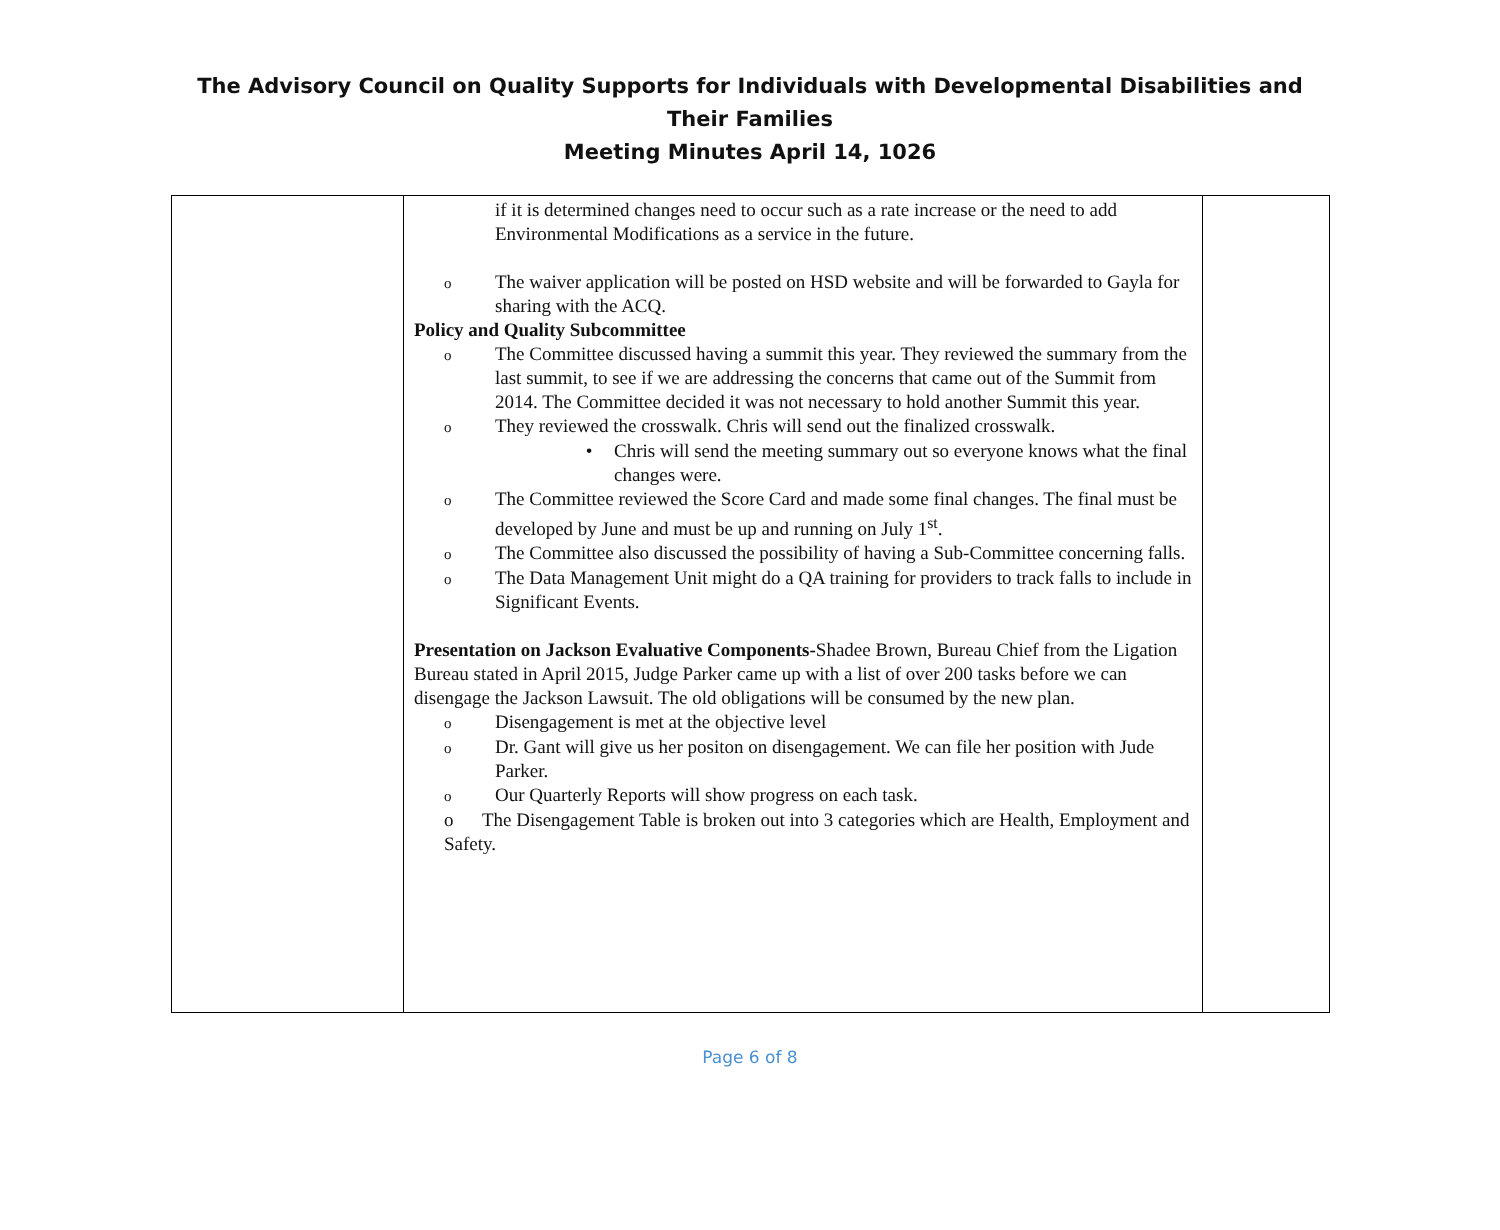The Advisory Council on Quality Supports for Individuals with Developmental Disabilities and Their Families
Meeting Minutes April 14, 1026
| | if it is determined changes need to occur such as a rate increase or the need to add Environmental Modifications as a service in the future. o The waiver application will be posted on HSD website and will be forwarded to Gayla for sharing with the ACQ. Policy and Quality Subcommittee o The Committee discussed having a summit this year. They reviewed the summary from the last summit, to see if we are addressing the concerns that came out of the Summit from 2014. The Committee decided it was not necessary to hold another Summit this year. o They reviewed the crosswalk. Chris will send out the finalized crosswalk. • Chris will send the meeting summary out so everyone knows what the final changes were. o The Committee reviewed the Score Card and made some final changes. The final must be developed by June and must be up and running on July 1<sup>st</sup>. o The Committee also discussed the possibility of having a Sub-Committee concerning falls. o The Data Management Unit might do a QA training for providers to track falls to include in Significant Events. Presentation on Jackson Evaluative Components- Shadee Brown, Bureau Chief from the Ligation Bureau stated in April 2015, Judge Parker came up with a list of over 200 tasks before we can disengage the Jackson Lawsuit. The old obligations will be consumed by the new plan. o Disengagement is met at the objective level o Dr. Gant will give us her positon on disengagement. We can file her position with Jude Parker. o Our Quarterly Reports will show progress on each task. o The Disengagement Table is broken out into 3 categories which are Health, Employment and Safety. | |
Page 6 of 8